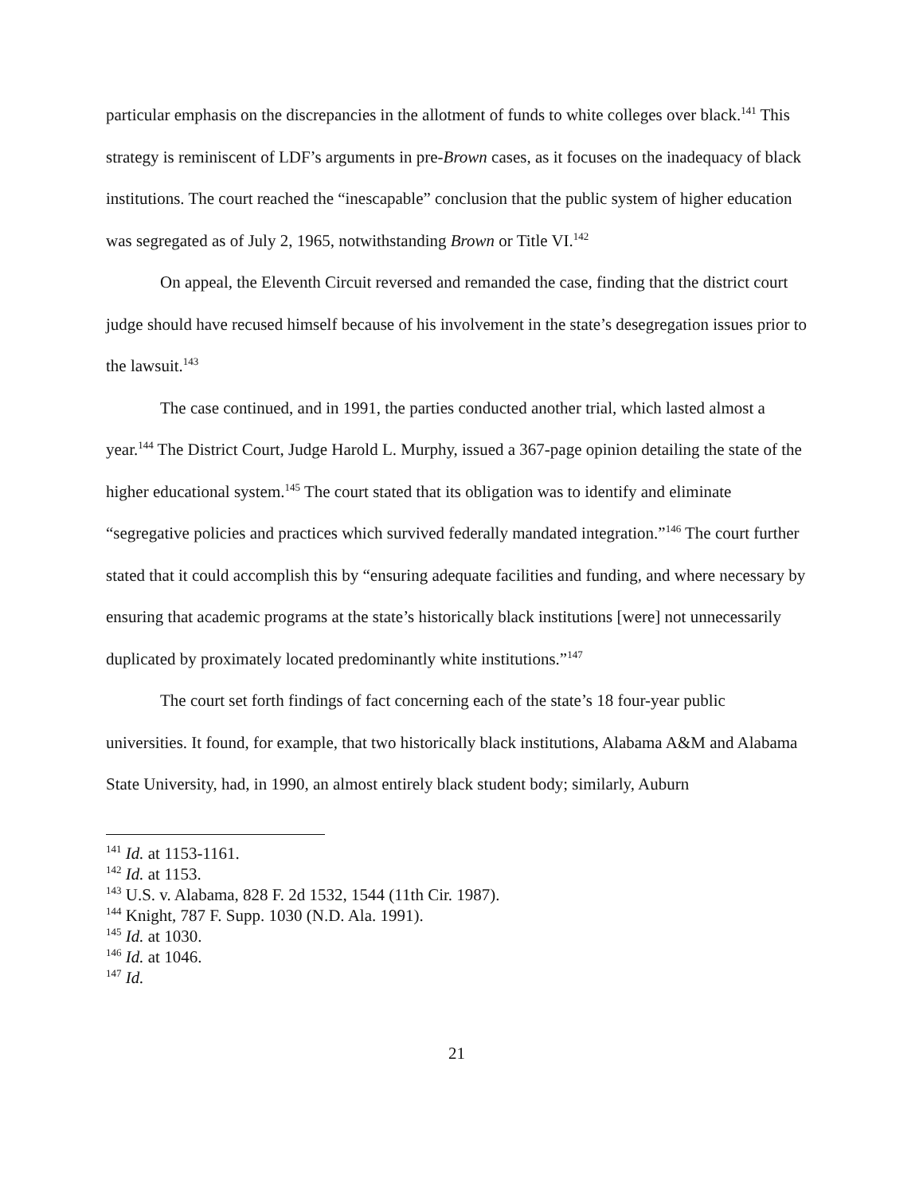particular emphasis on the discrepancies in the allotment of funds to white colleges over black.<sup>141</sup> This strategy is reminiscent of LDF’s arguments in pre-Brown cases, as it focuses on the inadequacy of black institutions. The court reached the “inescapable” conclusion that the public system of higher education was segregated as of July 2, 1965, notwithstanding Brown or Title VI.<sup>142</sup>
On appeal, the Eleventh Circuit reversed and remanded the case, finding that the district court judge should have recused himself because of his involvement in the state’s desegregation issues prior to the lawsuit.<sup>143</sup>
The case continued, and in 1991, the parties conducted another trial, which lasted almost a year.<sup>144</sup> The District Court, Judge Harold L. Murphy, issued a 367-page opinion detailing the state of the higher educational system.<sup>145</sup> The court stated that its obligation was to identify and eliminate “segregative policies and practices which survived federally mandated integration.”<sup>146</sup> The court further stated that it could accomplish this by “ensuring adequate facilities and funding, and where necessary by ensuring that academic programs at the state’s historically black institutions [were] not unnecessarily duplicated by proximately located predominantly white institutions.”<sup>147</sup>
The court set forth findings of fact concerning each of the state’s 18 four-year public universities. It found, for example, that two historically black institutions, Alabama A&M and Alabama State University, had, in 1990, an almost entirely black student body; similarly, Auburn
<sup>141</sup> Id. at 1153-1161.
<sup>142</sup> Id. at 1153.
<sup>143</sup> U.S. v. Alabama, 828 F. 2d 1532, 1544 (11th Cir. 1987).
<sup>144</sup> Knight, 787 F. Supp. 1030 (N.D. Ala. 1991).
<sup>145</sup> Id. at 1030.
<sup>146</sup> Id. at 1046.
<sup>147</sup> Id.
21